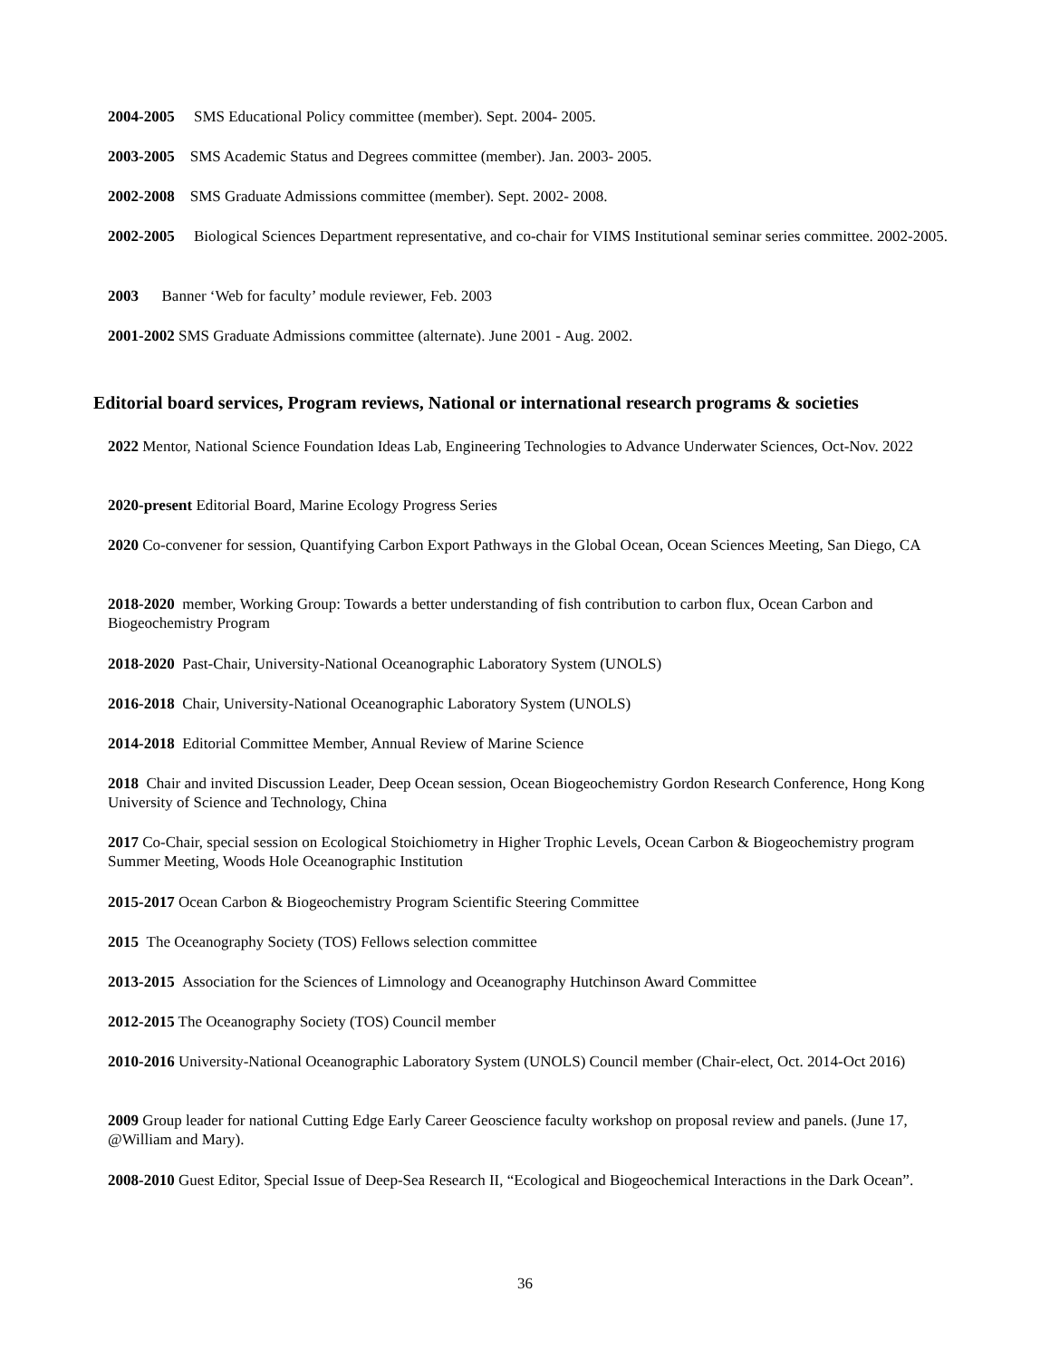2004-2005 SMS Educational Policy committee (member). Sept. 2004- 2005.
2003-2005 SMS Academic Status and Degrees committee (member). Jan. 2003- 2005.
2002-2008 SMS Graduate Admissions committee (member). Sept. 2002- 2008.
2002-2005 Biological Sciences Department representative, and co-chair for VIMS Institutional seminar series committee. 2002-2005.
2003 Banner ‘Web for faculty’ module reviewer, Feb. 2003
2001-2002 SMS Graduate Admissions committee (alternate). June 2001 - Aug. 2002.
Editorial board services, Program reviews, National or international research programs & societies
2022 Mentor, National Science Foundation Ideas Lab, Engineering Technologies to Advance Underwater Sciences, Oct-Nov. 2022
2020-present Editorial Board, Marine Ecology Progress Series
2020 Co-convener for session, Quantifying Carbon Export Pathways in the Global Ocean, Ocean Sciences Meeting, San Diego, CA
2018-2020 member, Working Group: Towards a better understanding of fish contribution to carbon flux, Ocean Carbon and Biogeochemistry Program
2018-2020 Past-Chair, University-National Oceanographic Laboratory System (UNOLS)
2016-2018 Chair, University-National Oceanographic Laboratory System (UNOLS)
2014-2018 Editorial Committee Member, Annual Review of Marine Science
2018 Chair and invited Discussion Leader, Deep Ocean session, Ocean Biogeochemistry Gordon Research Conference, Hong Kong University of Science and Technology, China
2017 Co-Chair, special session on Ecological Stoichiometry in Higher Trophic Levels, Ocean Carbon & Biogeochemistry program Summer Meeting, Woods Hole Oceanographic Institution
2015-2017 Ocean Carbon & Biogeochemistry Program Scientific Steering Committee
2015 The Oceanography Society (TOS) Fellows selection committee
2013-2015 Association for the Sciences of Limnology and Oceanography Hutchinson Award Committee
2012-2015 The Oceanography Society (TOS) Council member
2010-2016 University-National Oceanographic Laboratory System (UNOLS) Council member (Chair-elect, Oct. 2014-Oct 2016)
2009 Group leader for national Cutting Edge Early Career Geoscience faculty workshop on proposal review and panels. (June 17, @William and Mary).
2008-2010 Guest Editor, Special Issue of Deep-Sea Research II, “Ecological and Biogeochemical Interactions in the Dark Ocean”.
36